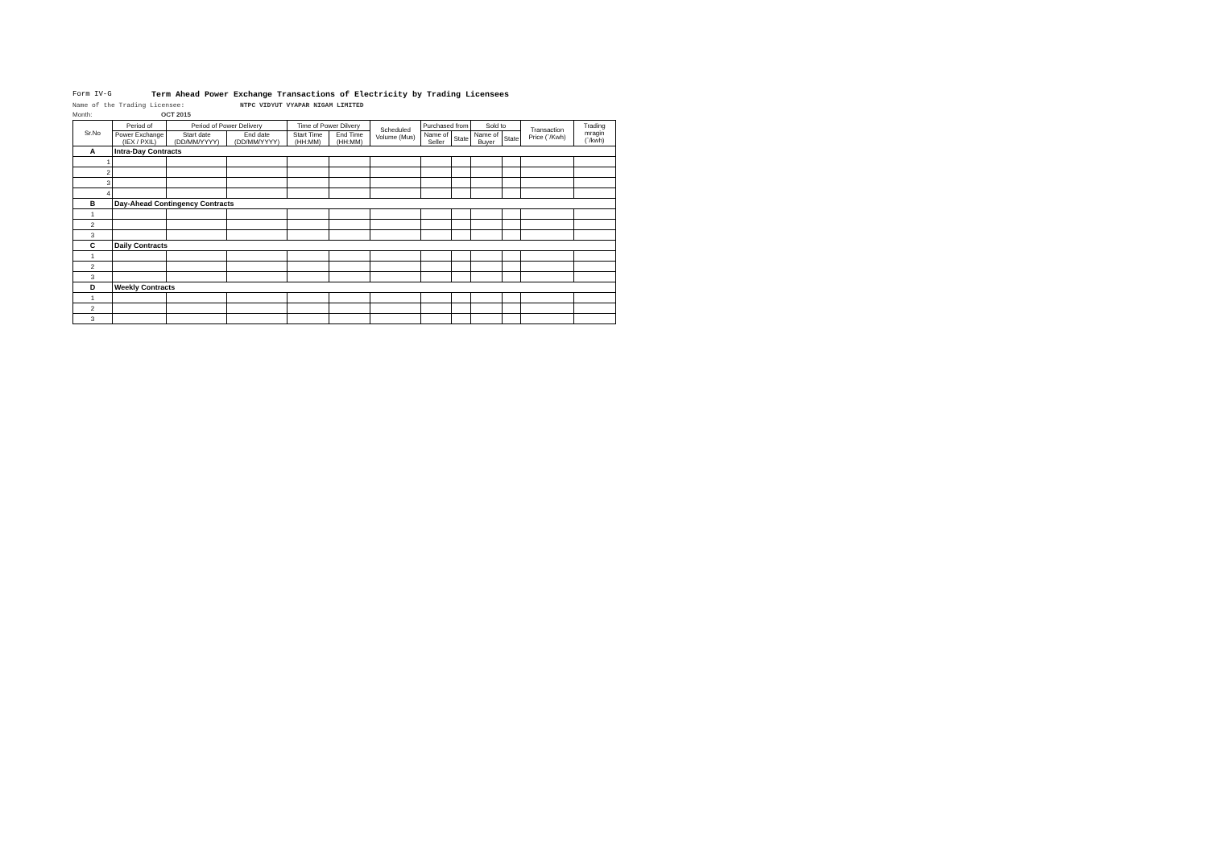Form IV-G Term Ahead Power Exchange Transactions of Electricity by Trading Licensees
Name of the Trading Licensee: NTPC VIDYUT VYAPAR NIGAM LIMITED
Month: OCT 2015
| Sr.No | Period of | Period of Power Delivery | | Time of Power Dilvery | | Scheduled Volume (Mus) | Purchased from | | Sold to | | Transaction Price (`/Kwh) | Trading mragin (`/kwh) |
| --- | --- | --- | --- | --- | --- | --- | --- | --- | --- | --- | --- | --- |
| | Power Exchange (IEX / PXIL) | Start date (DD/MM/YYYY) | End date (DD/MM/YYYY) | Start Time (HH:MM) | End Time (HH:MM) | | Name of Seller | State | Name of Buyer | State | | |
| A | Intra-Day Contracts | | | | | | | | | | | |
| 1 | | | | | | | | | | | | |
| 2 | | | | | | | | | | | | |
| 3 | | | | | | | | | | | | |
| 4 | | | | | | | | | | | | |
| B | Day-Ahead Contingency Contracts | | | | | | | | | | | |
| 1 | | | | | | | | | | | | |
| 2 | | | | | | | | | | | | |
| 3 | | | | | | | | | | | | |
| C | Daily Contracts | | | | | | | | | | | |
| 1 | | | | | | | | | | | | |
| 2 | | | | | | | | | | | | |
| 3 | | | | | | | | | | | | |
| D | Weekly Contracts | | | | | | | | | | | |
| 1 | | | | | | | | | | | | |
| 2 | | | | | | | | | | | | |
| 3 | | | | | | | | | | | | |